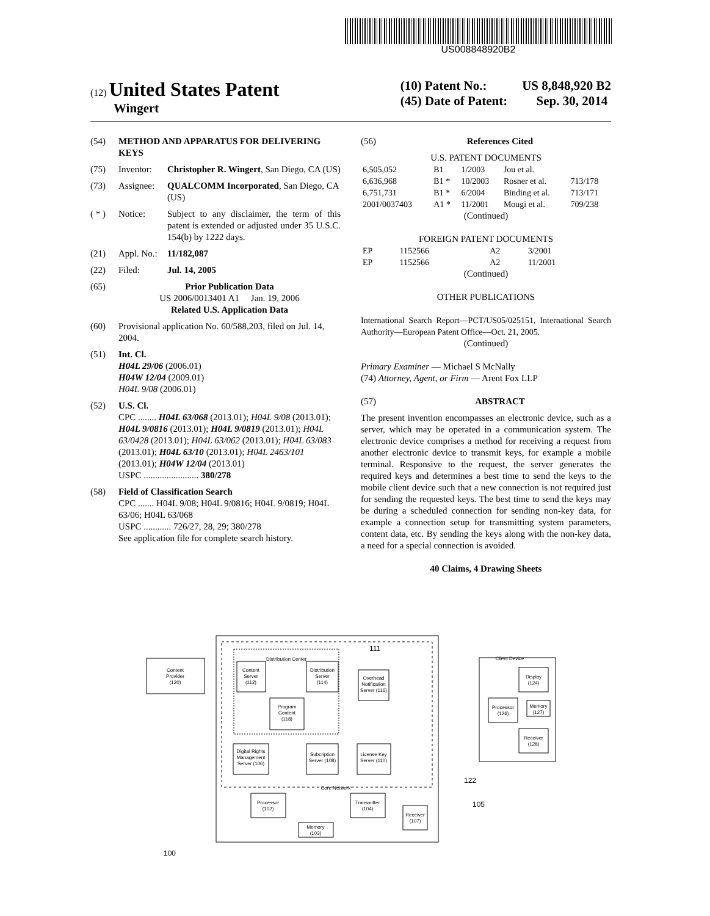US008848920B2
(12) United States Patent
Wingert
(10) Patent No.: US 8,848,920 B2
(45) Date of Patent: Sep. 30, 2014
(54) METHOD AND APPARATUS FOR DELIVERING KEYS
(75) Inventor:
Christopher R. Wingert, San Diego, CA (US)
(73) Assignee:
QUALCOMM Incorporated, San Diego, CA (US)
( * ) Notice: Subject to any disclaimer, the term of this patent is extended or adjusted under 35 U.S.C. 154(b) by 1222 days.
(21) Appl. No.:
11/182,087
(22) Filed: Jul. 14, 2005
(65) Prior Publication Data
US 2006/0013401 A1 Jan. 19, 2006
Related U.S. Application Data
(60) Provisional application No. 60/588,203, filed on Jul. 14, 2004.
(51) Int. Cl.
H04L 29/06 (2006.01)
H04W 12/04 (2009.01)
H04L 9/08 (2006.01)
(52) U.S. Cl.
CPC ........ H04L 63/068 (2013.01); H04L 9/08 (2013.01); H04L 9/0816 (2013.01); H04L 9/0819 (2013.01); H04L 63/0428 (2013.01); H04L 63/062 (2013.01); H04L 63/083 (2013.01); H04L 63/10 (2013.01); H04L 2463/101 (2013.01); H04W 12/04 (2013.01)
USPC ........................ 380/278
(58) Field of Classification Search
CPC ....... H04L 9/08; H04L 9/0816; H04L 9/0819; H04L 63/06; H04L 63/068
USPC ............ 726/27, 28, 29; 380/278
See application file for complete search history.
(56) References Cited
U.S. PATENT DOCUMENTS
| 6,505,052 | B1 | 1/2003 | Jou et al. | |
| 6,636,968 | B1 * | 10/2003 | Rosner et al. | 713/178 |
| 6,751,731 | B1 * | 6/2004 | Binding et al. | 713/171 |
| 2001/0037403 | A1 * | 11/2001 | Mougi et al. | 709/238 |
(Continued)
FOREIGN PATENT DOCUMENTS
| EP | 1152566 | A2 | 3/2001 |
| EP | 1152566 | A2 | 11/2001 |
(Continued)
OTHER PUBLICATIONS
International Search Report—PCT/US05/025151, International Search Authority—European Patent Office—Oct. 21, 2005.
(Continued)
Primary Examiner — Michael S McNally
(74) Attorney, Agent, or Firm — Arent Fox LLP
(57) ABSTRACT
The present invention encompasses an electronic device, such as a server, which may be operated in a communication system. The electronic device comprises a method for receiving a request from another electronic device to transmit keys, for example a mobile terminal. Responsive to the request, the server generates the required keys and determines a best time to send the keys to the mobile client device such that a new connection is not required just for sending the requested keys. The best time to send the keys may be during a scheduled connection for sending non-key data, for example a connection setup for transmitting system parameters, content data, etc. By sending the keys along with the non-key data, a need for a special connection is avoided.
40 Claims, 4 Drawing Sheets
Distribution Center
Content
Provider
(120)
Content
Server
(112)
Distribution
Server
(114)
Overhead
Notification
Server (116)
Program
Content
(118)
Digital Rights
Management
Server (106)
Subcription
Server (108)
License Key
Server (110)
Core Network
Processor
(102)
Transmitter
(104)
Memory
(103)
Receiver
(107)
Client Device
Display
(124)
Processor
(126)
Memory
(127)
Receiver
(128)
111
122
105
100